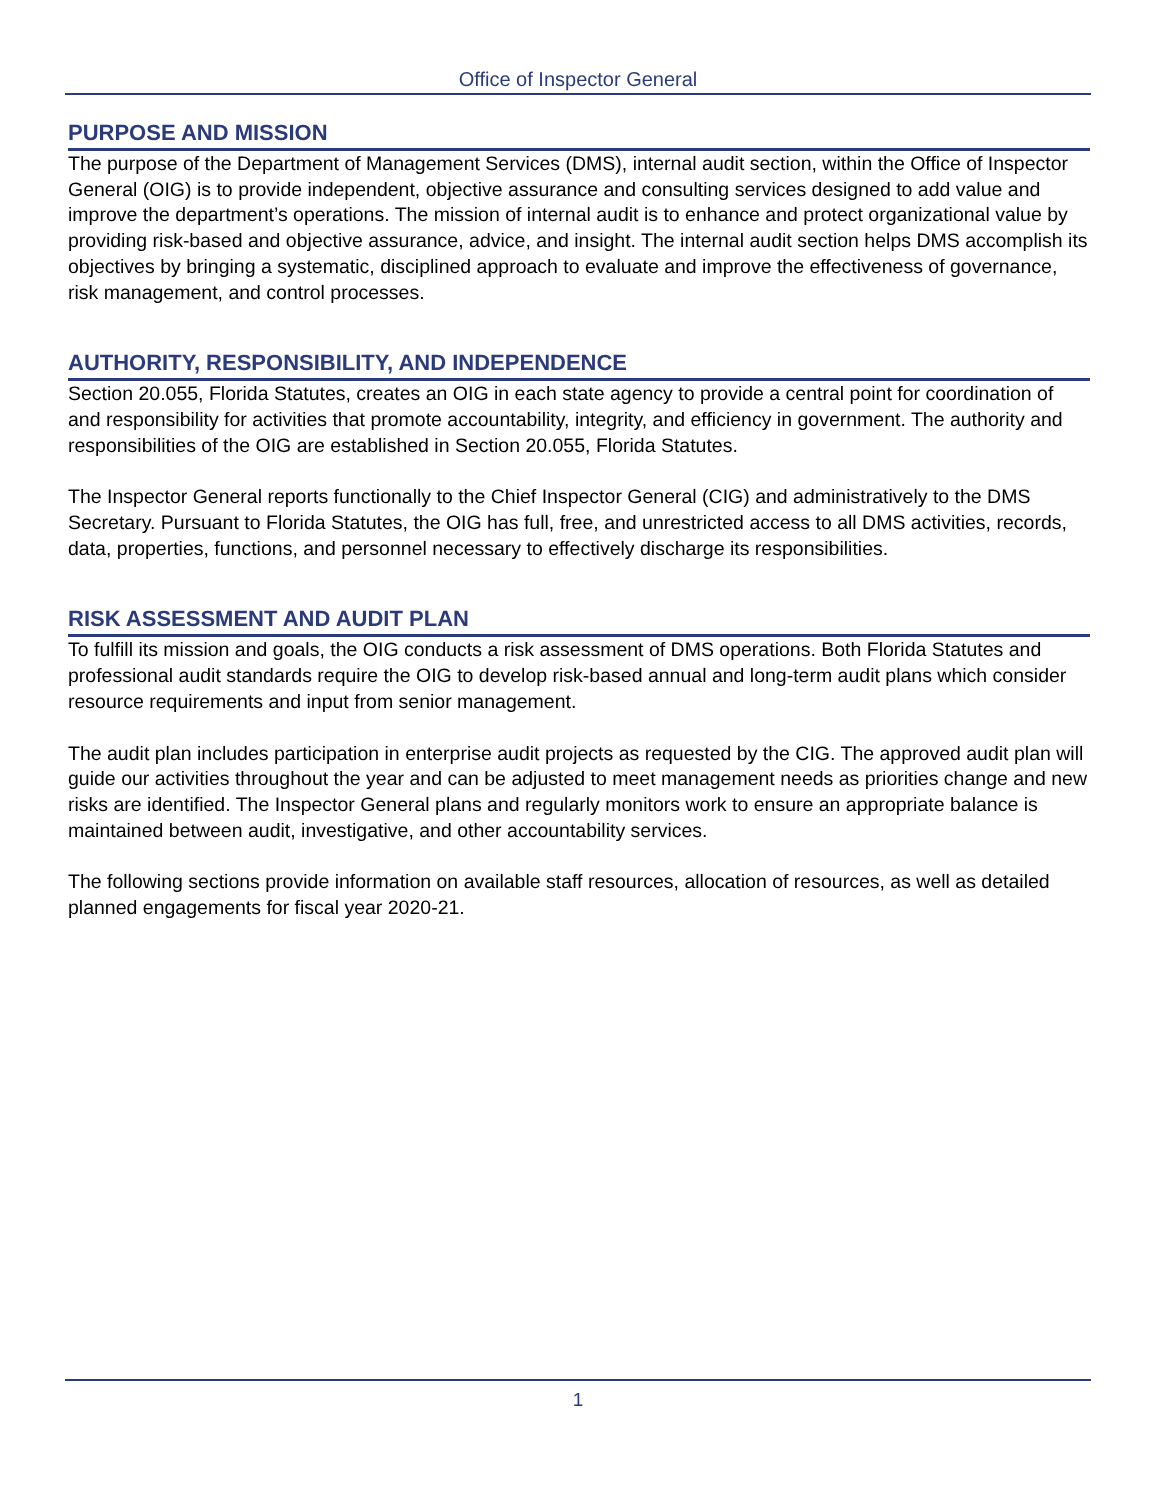Office of Inspector General
PURPOSE AND MISSION
The purpose of the Department of Management Services (DMS), internal audit section, within the Office of Inspector General (OIG) is to provide independent, objective assurance and consulting services designed to add value and improve the department’s operations. The mission of internal audit is to enhance and protect organizational value by providing risk-based and objective assurance, advice, and insight. The internal audit section helps DMS accomplish its objectives by bringing a systematic, disciplined approach to evaluate and improve the effectiveness of governance, risk management, and control processes.
AUTHORITY, RESPONSIBILITY, AND INDEPENDENCE
Section 20.055, Florida Statutes, creates an OIG in each state agency to provide a central point for coordination of and responsibility for activities that promote accountability, integrity, and efficiency in government. The authority and responsibilities of the OIG are established in Section 20.055, Florida Statutes.
The Inspector General reports functionally to the Chief Inspector General (CIG) and administratively to the DMS Secretary. Pursuant to Florida Statutes, the OIG has full, free, and unrestricted access to all DMS activities, records, data, properties, functions, and personnel necessary to effectively discharge its responsibilities.
RISK ASSESSMENT AND AUDIT PLAN
To fulfill its mission and goals, the OIG conducts a risk assessment of DMS operations. Both Florida Statutes and professional audit standards require the OIG to develop risk-based annual and long-term audit plans which consider resource requirements and input from senior management.
The audit plan includes participation in enterprise audit projects as requested by the CIG. The approved audit plan will guide our activities throughout the year and can be adjusted to meet management needs as priorities change and new risks are identified. The Inspector General plans and regularly monitors work to ensure an appropriate balance is maintained between audit, investigative, and other accountability services.
The following sections provide information on available staff resources, allocation of resources, as well as detailed planned engagements for fiscal year 2020-21.
1